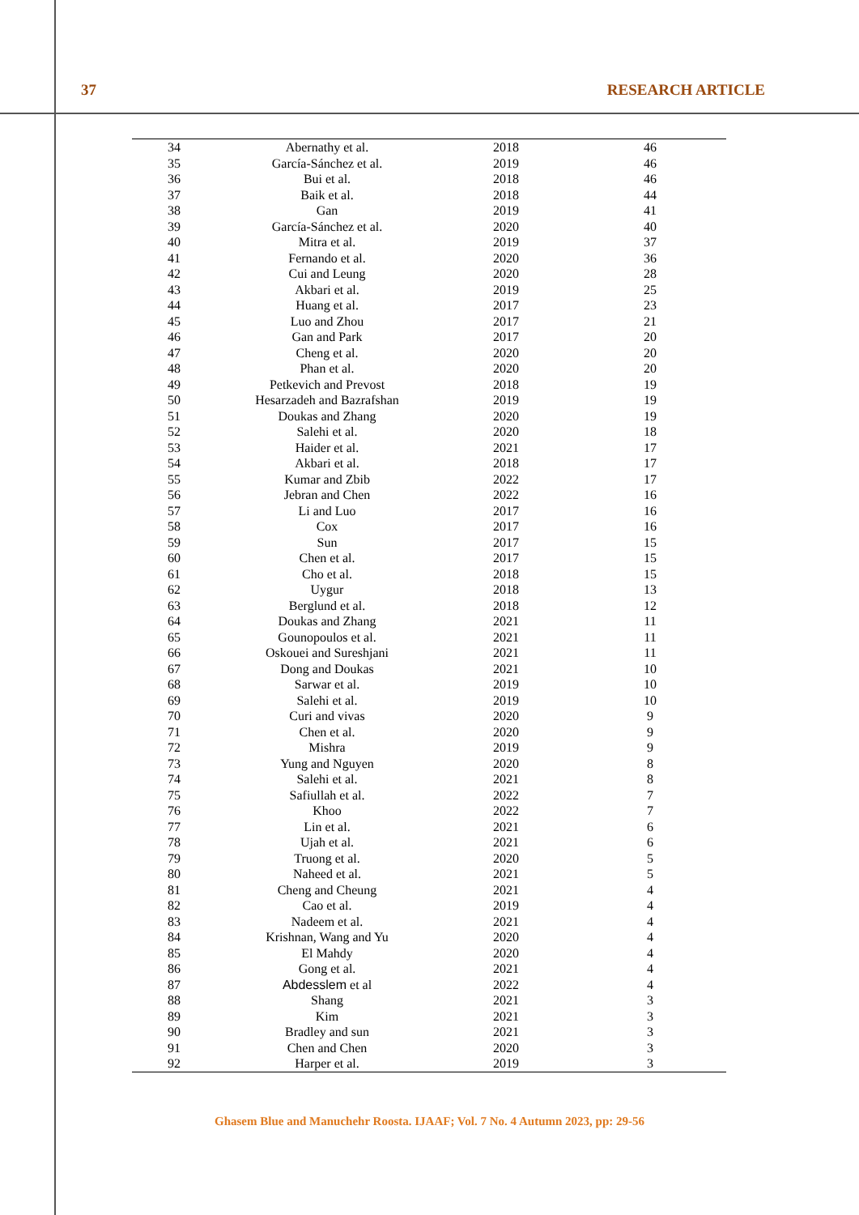37 RESEARCH ARTICLE
| 34 | Abernathy et al. | 2018 | 46 |
| 35 | García-Sánchez et al. | 2019 | 46 |
| 36 | Bui et al. | 2018 | 46 |
| 37 | Baik et al. | 2018 | 44 |
| 38 | Gan | 2019 | 41 |
| 39 | García-Sánchez et al. | 2020 | 40 |
| 40 | Mitra et al. | 2019 | 37 |
| 41 | Fernando et al. | 2020 | 36 |
| 42 | Cui and Leung | 2020 | 28 |
| 43 | Akbari et al. | 2019 | 25 |
| 44 | Huang et al. | 2017 | 23 |
| 45 | Luo and Zhou | 2017 | 21 |
| 46 | Gan and Park | 2017 | 20 |
| 47 | Cheng et al. | 2020 | 20 |
| 48 | Phan et al. | 2020 | 20 |
| 49 | Petkevich and Prevost | 2018 | 19 |
| 50 | Hesarzadeh and Bazrafshan | 2019 | 19 |
| 51 | Doukas and Zhang | 2020 | 19 |
| 52 | Salehi et al. | 2020 | 18 |
| 53 | Haider et al. | 2021 | 17 |
| 54 | Akbari et al. | 2018 | 17 |
| 55 | Kumar and Zbib | 2022 | 17 |
| 56 | Jebran and Chen | 2022 | 16 |
| 57 | Li and Luo | 2017 | 16 |
| 58 | Cox | 2017 | 16 |
| 59 | Sun | 2017 | 15 |
| 60 | Chen et al. | 2017 | 15 |
| 61 | Cho et al. | 2018 | 15 |
| 62 | Uygur | 2018 | 13 |
| 63 | Berglund et al. | 2018 | 12 |
| 64 | Doukas and Zhang | 2021 | 11 |
| 65 | Gounopoulos et al. | 2021 | 11 |
| 66 | Oskouei and Sureshjani | 2021 | 11 |
| 67 | Dong and Doukas | 2021 | 10 |
| 68 | Sarwar et al. | 2019 | 10 |
| 69 | Salehi et al. | 2019 | 10 |
| 70 | Curi and vivas | 2020 | 9 |
| 71 | Chen et al. | 2020 | 9 |
| 72 | Mishra | 2019 | 9 |
| 73 | Yung and Nguyen | 2020 | 8 |
| 74 | Salehi et al. | 2021 | 8 |
| 75 | Safiullah et al. | 2022 | 7 |
| 76 | Khoo | 2022 | 7 |
| 77 | Lin et al. | 2021 | 6 |
| 78 | Ujah et al. | 2021 | 6 |
| 79 | Truong et al. | 2020 | 5 |
| 80 | Naheed et al. | 2021 | 5 |
| 81 | Cheng and Cheung | 2021 | 4 |
| 82 | Cao et al. | 2019 | 4 |
| 83 | Nadeem et al. | 2021 | 4 |
| 84 | Krishnan, Wang and Yu | 2020 | 4 |
| 85 | El Mahdy | 2020 | 4 |
| 86 | Gong et al. | 2021 | 4 |
| 87 | Abdesslem et al | 2022 | 4 |
| 88 | Shang | 2021 | 3 |
| 89 | Kim | 2021 | 3 |
| 90 | Bradley and sun | 2021 | 3 |
| 91 | Chen and Chen | 2020 | 3 |
| 92 | Harper et al. | 2019 | 3 |
Ghasem Blue and Manuchehr Roosta. IJAAF; Vol. 7 No. 4 Autumn 2023, pp: 29-56